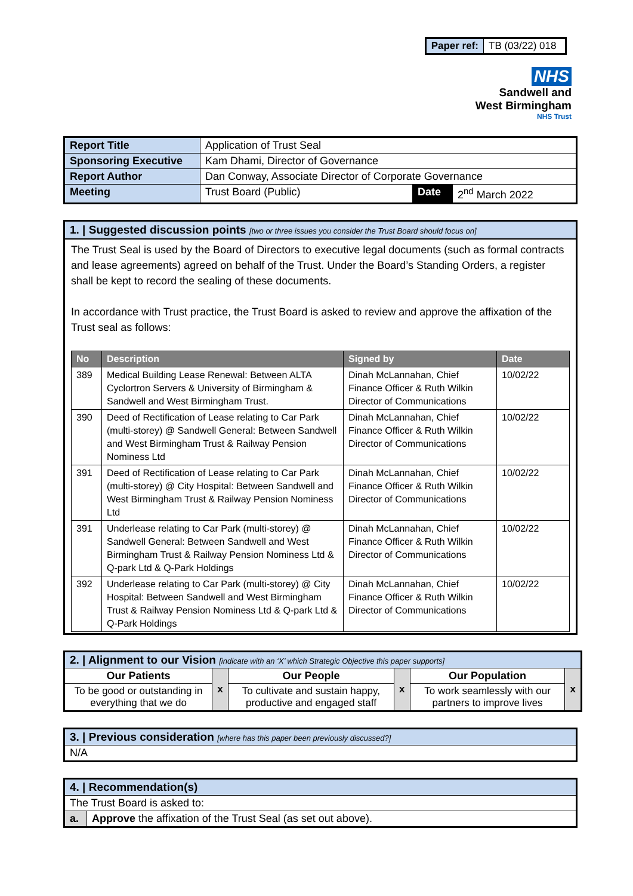| Paper ref: | TB (03/22) 018 |
NHS
Sandwell and
West Birmingham
NHS Trust
| Report Title | Application of Trust Seal | | |
| Sponsoring Executive | Kam Dhami, Director of Governance | | |
| Report Author | Dan Conway, Associate Director of Corporate Governance | | |
| Meeting | Trust Board (Public) | Date | 2<sup>nd</sup> March 2022 |
1. | Suggested discussion points [two or three issues you consider the Trust Board should focus on]
The Trust Seal is used by the Board of Directors to executive legal documents (such as formal contracts and lease agreements) agreed on behalf of the Trust. Under the Board’s Standing Orders, a register shall be kept to record the sealing of these documents.
In accordance with Trust practice, the Trust Board is asked to review and approve the affixation of the Trust seal as follows:
| No | Description | Signed by | Date |
| --- | --- | --- | --- |
| 389 | Medical Building Lease Renewal: Between ALTA Cyclortron Servers & University of Birmingham & Sandwell and West Birmingham Trust. | Dinah McLannahan, Chief Finance Officer & Ruth Wilkin Director of Communications | 10/02/22 |
| 390 | Deed of Rectification of Lease relating to Car Park (multi-storey) @ Sandwell General: Between Sandwell and West Birmingham Trust & Railway Pension Nominess Ltd | Dinah McLannahan, Chief Finance Officer & Ruth Wilkin Director of Communications | 10/02/22 |
| 391 | Deed of Rectification of Lease relating to Car Park (multi-storey) @ City Hospital: Between Sandwell and West Birmingham Trust & Railway Pension Nominess Ltd | Dinah McLannahan, Chief Finance Officer & Ruth Wilkin Director of Communications | 10/02/22 |
| 391 | Underlease relating to Car Park (multi-storey) @ Sandwell General: Between Sandwell and West Birmingham Trust & Railway Pension Nominess Ltd & Q-park Ltd & Q-Park Holdings | Dinah McLannahan, Chief Finance Officer & Ruth Wilkin Director of Communications | 10/02/22 |
| 392 | Underlease relating to Car Park (multi-storey) @ City Hospital: Between Sandwell and West Birmingham Trust & Railway Pension Nominess Ltd & Q-park Ltd & Q-Park Holdings | Dinah McLannahan, Chief Finance Officer & Ruth Wilkin Director of Communications | 10/02/22 |
| 2. / Alignment to our Vision [indicate with an ‘X’ which Strategic Objective this paper supports] | | | | | |
| Our Patients | x | Our People | x | Our Population | x |
| To be good or outstanding in everything that we do | | To cultivate and sustain happy, productive and engaged staff | | To work seamlessly with our partners to improve lives | |
| 3. / Previous consideration [where has this paper been previously discussed?] |
| N/A |
| 4. / Recommendation(s) | |
| The Trust Board is asked to: | |
| a. | Approve the affixation of the Trust Seal (as set out above). |